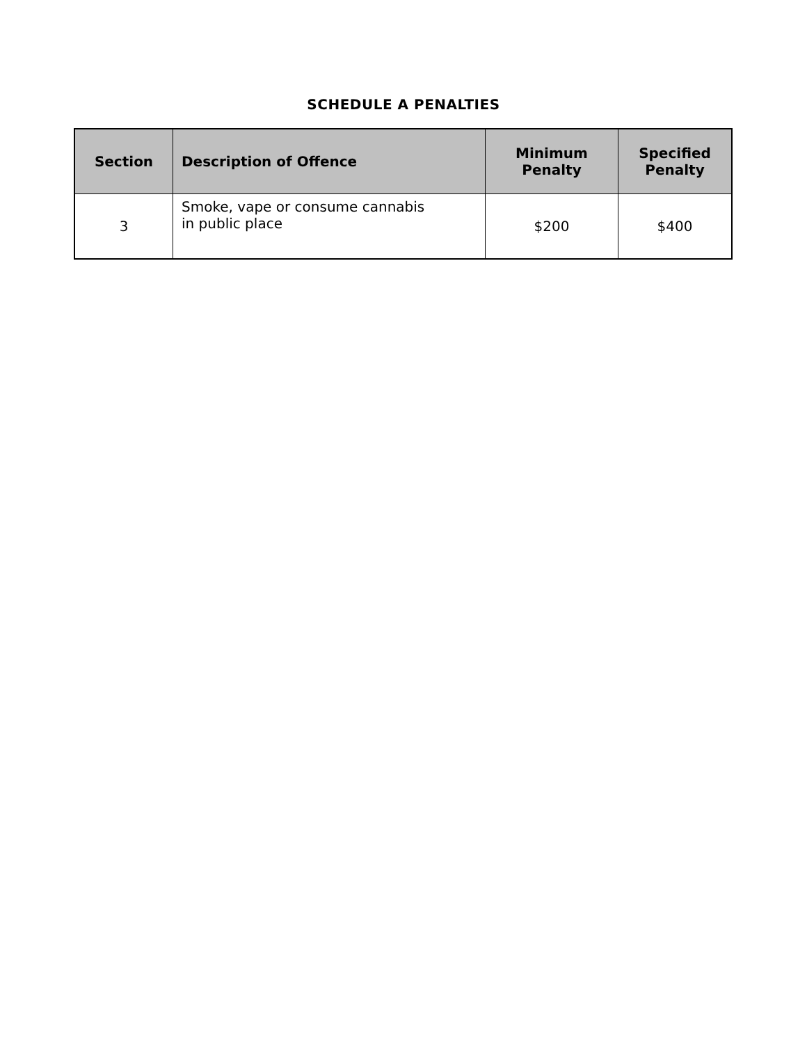SCHEDULE A PENALTIES
| Section | Description of Offence | Minimum Penalty | Specified Penalty |
| --- | --- | --- | --- |
| 3 | Smoke, vape or consume cannabis in public place | $200 | $400 |